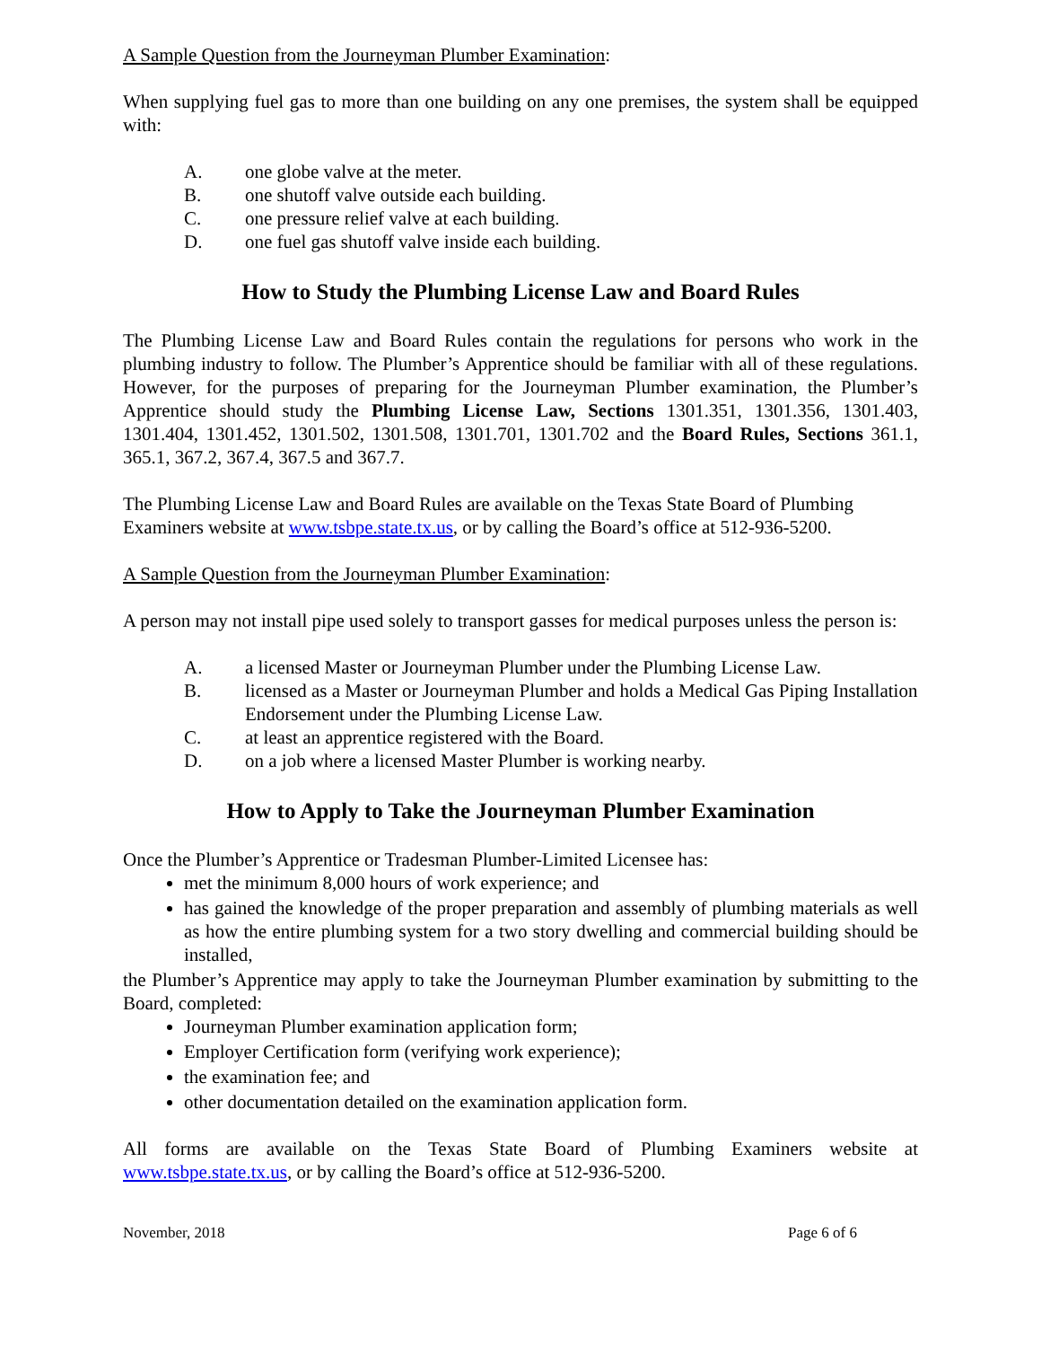A Sample Question from the Journeyman Plumber Examination:
When supplying fuel gas to more than one building on any one premises, the system shall be equipped with:
A. one globe valve at the meter.
B. one shutoff valve outside each building.
C. one pressure relief valve at each building.
D. one fuel gas shutoff valve inside each building.
How to Study the Plumbing License Law and Board Rules
The Plumbing License Law and Board Rules contain the regulations for persons who work in the plumbing industry to follow. The Plumber’s Apprentice should be familiar with all of these regulations. However, for the purposes of preparing for the Journeyman Plumber examination, the Plumber’s Apprentice should study the Plumbing License Law, Sections 1301.351, 1301.356, 1301.403, 1301.404, 1301.452, 1301.502, 1301.508, 1301.701, 1301.702 and the Board Rules, Sections 361.1, 365.1, 367.2, 367.4, 367.5 and 367.7.
The Plumbing License Law and Board Rules are available on the Texas State Board of Plumbing Examiners website at www.tsbpe.state.tx.us, or by calling the Board’s office at 512-936-5200.
A Sample Question from the Journeyman Plumber Examination:
A person may not install pipe used solely to transport gasses for medical purposes unless the person is:
A. a licensed Master or Journeyman Plumber under the Plumbing License Law.
B. licensed as a Master or Journeyman Plumber and holds a Medical Gas Piping Installation Endorsement under the Plumbing License Law.
C. at least an apprentice registered with the Board.
D. on a job where a licensed Master Plumber is working nearby.
How to Apply to Take the Journeyman Plumber Examination
Once the Plumber’s Apprentice or Tradesman Plumber-Limited Licensee has:
met the minimum 8,000 hours of work experience; and
has gained the knowledge of the proper preparation and assembly of plumbing materials as well as how the entire plumbing system for a two story dwelling and commercial building should be installed,
the Plumber’s Apprentice may apply to take the Journeyman Plumber examination by submitting to the Board, completed:
Journeyman Plumber examination application form;
Employer Certification form (verifying work experience);
the examination fee; and
other documentation detailed on the examination application form.
All forms are available on the Texas State Board of Plumbing Examiners website at www.tsbpe.state.tx.us, or by calling the Board’s office at 512-936-5200.
November, 2018 Page 6 of 6